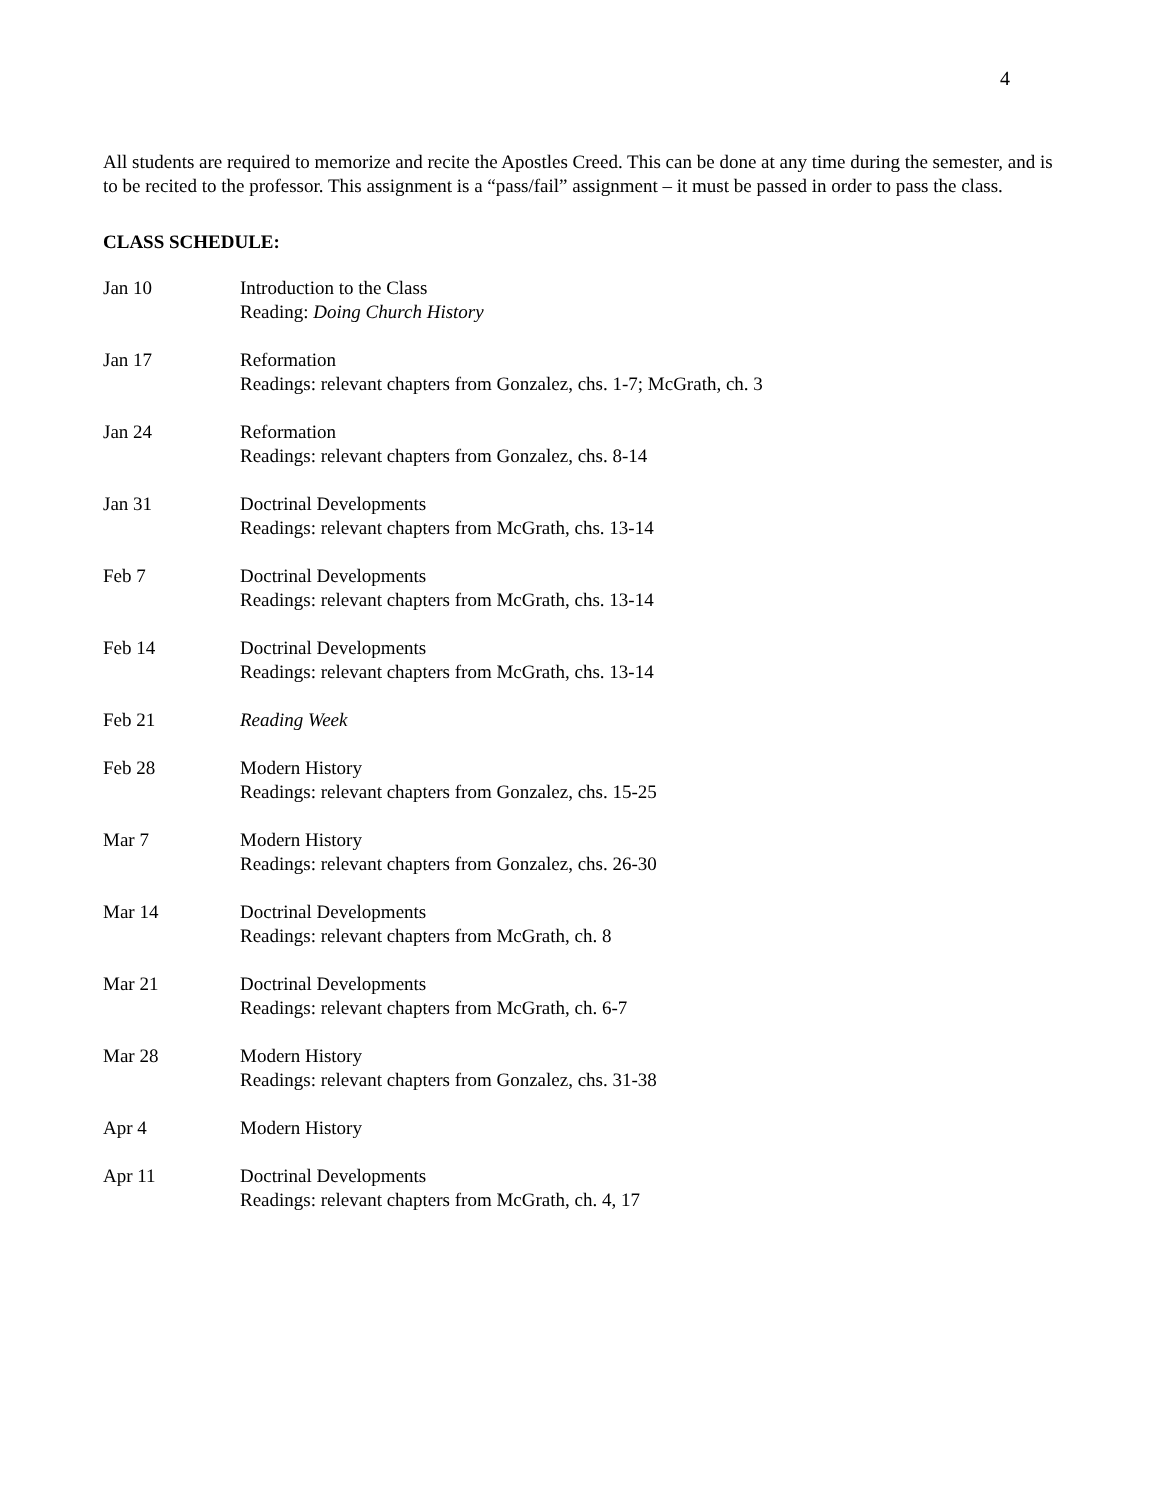4
All students are required to memorize and recite the Apostles Creed. This can be done at any time during the semester, and is to be recited to the professor. This assignment is a “pass/fail” assignment – it must be passed in order to pass the class.
CLASS SCHEDULE:
| Jan 10 | Introduction to the Class Reading: Doing Church History |
| Jan 17 | Reformation Readings: relevant chapters from Gonzalez, chs. 1-7; McGrath, ch. 3 |
| Jan 24 | Reformation Readings: relevant chapters from Gonzalez, chs. 8-14 |
| Jan 31 | Doctrinal Developments Readings: relevant chapters from McGrath, chs. 13-14 |
| Feb 7 | Doctrinal Developments Readings: relevant chapters from McGrath, chs. 13-14 |
| Feb 14 | Doctrinal Developments Readings: relevant chapters from McGrath, chs. 13-14 |
| Feb 21 | Reading Week |
| Feb 28 | Modern History Readings: relevant chapters from Gonzalez, chs. 15-25 |
| Mar 7 | Modern History Readings: relevant chapters from Gonzalez, chs. 26-30 |
| Mar 14 | Doctrinal Developments Readings: relevant chapters from McGrath, ch. 8 |
| Mar 21 | Doctrinal Developments Readings: relevant chapters from McGrath, ch. 6-7 |
| Mar 28 | Modern History Readings: relevant chapters from Gonzalez, chs. 31-38 |
| Apr 4 | Modern History |
| Apr 11 | Doctrinal Developments Readings: relevant chapters from McGrath, ch. 4, 17 |